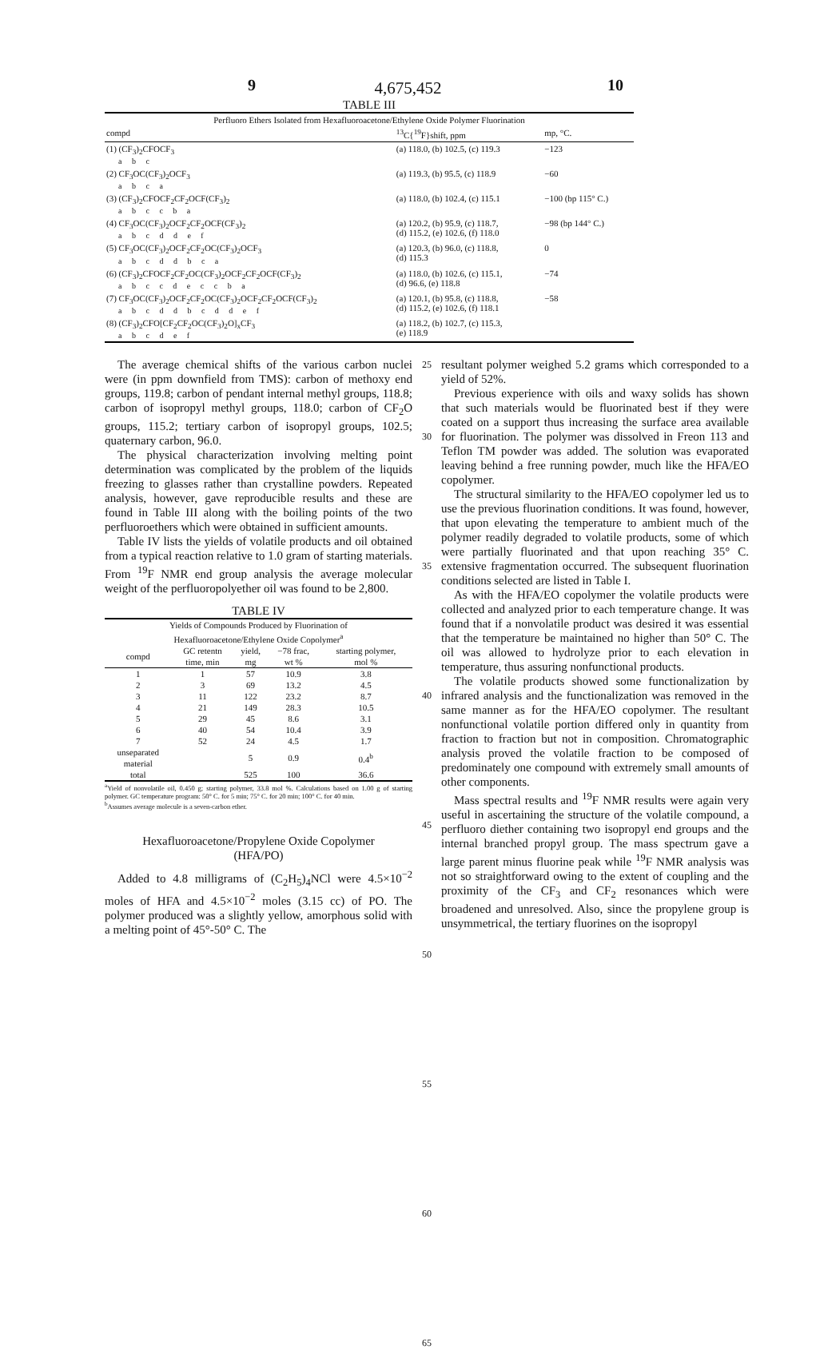9 10
4,675,452
TABLE III
| Perfluoro Ethers Isolated from Hexafluoroacetone/Ethylene Oxide Polymer Fluorination | | |
| --- | --- | --- |
| compd | <sup>13</sup>C{<sup>19</sup>F}shift, ppm | mp, °C. |
| (1) (CF<sub>3</sub>)<sub>2</sub>CFOCF<sub>3</sub> a b c | (a) 118.0, (b) 102.5, (c) 119.3 | −123 |
| (2) CF<sub>3</sub>OC(CF<sub>3</sub>)<sub>2</sub>OCF<sub>3</sub> a b c a | (a) 119.3, (b) 95.5, (c) 118.9 | −60 |
| (3) (CF<sub>3</sub>)<sub>2</sub>CFOCF<sub>2</sub>CF<sub>2</sub>OCF(CF<sub>3</sub>)<sub>2</sub> a b c c b a | (a) 118.0, (b) 102.4, (c) 115.1 | −100 (bp 115° C.) |
| (4) CF<sub>3</sub>OC(CF<sub>3</sub>)<sub>2</sub>OCF<sub>2</sub>CF<sub>2</sub>OCF(CF<sub>3</sub>)<sub>2</sub> a b c d d e f | (a) 120.2, (b) 95.9, (c) 118.7, (d) 115.2, (e) 102.6, (f) 118.0 | −98 (bp 144° C.) |
| (5) CF<sub>3</sub>OC(CF<sub>3</sub>)<sub>2</sub>OCF<sub>2</sub>CF<sub>2</sub>OC(CF<sub>3</sub>)<sub>2</sub>OCF<sub>3</sub> a b c d d b c a | (a) 120.3, (b) 96.0, (c) 118.8, (d) 115.3 | 0 |
| (6) (CF<sub>3</sub>)<sub>2</sub>CFOCF<sub>2</sub>CF<sub>2</sub>OC(CF<sub>3</sub>)<sub>2</sub>OCF<sub>2</sub>CF<sub>2</sub>OCF(CF<sub>3</sub>)<sub>2</sub> a b c c d e c c b a | (a) 118.0, (b) 102.6, (c) 115.1, (d) 96.6, (e) 118.8 | −74 |
| (7) CF<sub>3</sub>OC(CF<sub>3</sub>)<sub>2</sub>OCF<sub>2</sub>CF<sub>2</sub>OC(CF<sub>3</sub>)<sub>2</sub>OCF<sub>2</sub>CF<sub>2</sub>OCF(CF<sub>3</sub>)<sub>2</sub> a b c d d b c d d e f | (a) 120.1, (b) 95.8, (c) 118.8, (d) 115.2, (e) 102.6, (f) 118.1 | −58 |
| (8) (CF<sub>3</sub>)<sub>2</sub>CFO[CF<sub>2</sub>CF<sub>2</sub>OC(CF<sub>3</sub>)<sub>2</sub>O]<sub>x</sub>CF<sub>3</sub> a b c d e f | (a) 118.2, (b) 102.7, (c) 115.3, (e) 118.9 | |
The average chemical shifts of the various carbon nuclei were (in ppm downfield from TMS): carbon of methoxy end groups, 119.8; carbon of pendant internal methyl groups, 118.8; carbon of isopropyl methyl groups, 118.0; carbon of CF<sub>2</sub>O groups, 115.2; tertiary carbon of isopropyl groups, 102.5; quaternary carbon, 96.0.
The physical characterization involving melting point determination was complicated by the problem of the liquids freezing to glasses rather than crystalline powders. Repeated analysis, however, gave reproducible results and these are found in Table III along with the boiling points of the two perfluoroethers which were obtained in sufficient amounts.
Table IV lists the yields of volatile products and oil obtained from a typical reaction relative to 1.0 gram of starting materials. From <sup>19</sup>F NMR end group analysis the average molecular weight of the perfluoropolyether oil was found to be 2,800.
TABLE IV
| Yields of Compounds Produced by Fluorination of Hexafluoroacetone/Ethylene Oxide Copolymer<sup>a</sup> | | | | |
| --- | --- | --- | --- | --- |
| compd | GC retentn time, min | yield, mg | −78 frac, wt % | starting polymer, mol % |
| 1 | 1 | 57 | 10.9 | 3.8 |
| 2 | 3 | 69 | 13.2 | 4.5 |
| 3 | 11 | 122 | 23.2 | 8.7 |
| 4 | 21 | 149 | 28.3 | 10.5 |
| 5 | 29 | 45 | 8.6 | 3.1 |
| 6 | 40 | 54 | 10.4 | 3.9 |
| 7 | 52 | 24 | 4.5 | 1.7 |
| unseparated material | | 5 | 0.9 | 0.4<sup>b</sup> |
| total | | 525 | 100 | 36.6 |
<sup>a</sup> Yield of nonvolatile oil, 0.450 g; starting polymer, 33.8 mol %. Calculations based on 1.00 g of starting polymer. GC temperature program: 50° C. for 5 min; 75° C. for 20 min; 100° C. for 40 min.
<sup>b</sup> Assumes average molecule is a seven-carbon ether.
Hexafluoroacetone/Propylene Oxide Copolymer
(HFA/PO)
Added to 4.8 milligrams of (C<sub>2</sub>H<sub>5</sub>)<sub>4</sub>NCl were 4.5×10<sup>−2</sup> moles of HFA and 4.5×10<sup>−2</sup> moles (3.15 cc) of PO. The polymer produced was a slightly yellow, amorphous solid with a melting point of 45°-50° C. The
25
30
35
40
45
50
55
60
65
resultant polymer weighed 5.2 grams which corresponded to a yield of 52%.
Previous experience with oils and waxy solids has shown that such materials would be fluorinated best if they were coated on a support thus increasing the surface area available for fluorination. The polymer was dissolved in Freon 113 and Teflon TM powder was added. The solution was evaporated leaving behind a free running powder, much like the HFA/EO copolymer.
The structural similarity to the HFA/EO copolymer led us to use the previous fluorination conditions. It was found, however, that upon elevating the temperature to ambient much of the polymer readily degraded to volatile products, some of which were partially fluorinated and that upon reaching 35° C. extensive fragmentation occurred. The subsequent fluorination conditions selected are listed in Table I.
As with the HFA/EO copolymer the volatile products were collected and analyzed prior to each temperature change. It was found that if a nonvolatile product was desired it was essential that the temperature be maintained no higher than 50° C. The oil was allowed to hydrolyze prior to each elevation in temperature, thus assuring nonfunctional products.
The volatile products showed some functionalization by infrared analysis and the functionalization was removed in the same manner as for the HFA/EO copolymer. The resultant nonfunctional volatile portion differed only in quantity from fraction to fraction but not in composition. Chromatographic analysis proved the volatile fraction to be composed of predominately one compound with extremely small amounts of other components.
Mass spectral results and <sup>19</sup>F NMR results were again very useful in ascertaining the structure of the volatile compound, a perfluoro diether containing two isopropyl end groups and the internal branched propyl group. The mass spectrum gave a large parent minus fluorine peak while <sup>19</sup>F NMR analysis was not so straightforward owing to the extent of coupling and the proximity of the CF<sub>3</sub> and CF<sub>2</sub> resonances which were broadened and unresolved. Also, since the propylene group is unsymmetrical, the tertiary fluorines on the isopropyl